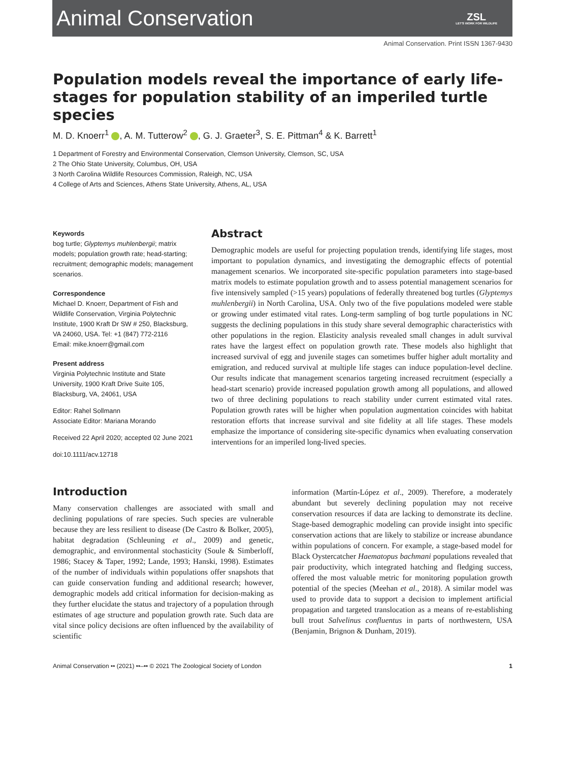Animal Conservation
ZSL
LET'S WORK FOR WILDLIFE
Animal Conservation. Print ISSN 1367-9430
Population models reveal the importance of early life-stages for population stability of an imperiled turtle species
M. D. Knoerr<sup>1</sup> , A. M. Tutterow<sup>2</sup> , G. J. Graeter<sup>3</sup>, S. E. Pittman<sup>4</sup> & K. Barrett<sup>1</sup>
1 Department of Forestry and Environmental Conservation, Clemson University, Clemson, SC, USA
2 The Ohio State University, Columbus, OH, USA
3 North Carolina Wildlife Resources Commission, Raleigh, NC, USA
4 College of Arts and Sciences, Athens State University, Athens, AL, USA
Keywords
bog turtle; Glyptemys muhlenbergii; matrix models; population growth rate; head-starting; recruitment; demographic models; management scenarios.
Correspondence
Michael D. Knoerr, Department of Fish and Wildlife Conservation, Virginia Polytechnic Institute, 1900 Kraft Dr SW # 250, Blacksburg, VA 24060, USA. Tel: +1 (847) 772-2116
Email: mike.knoerr@gmail.com
Present address
Virginia Polytechnic Institute and State University, 1900 Kraft Drive Suite 105, Blacksburg, VA, 24061, USA
Editor: Rahel Sollmann
Associate Editor: Mariana Morando
Received 22 April 2020; accepted 02 June 2021
doi:10.1111/acv.12718
Abstract
Demographic models are useful for projecting population trends, identifying life stages, most important to population dynamics, and investigating the demographic effects of potential management scenarios. We incorporated site-specific population parameters into stage-based matrix models to estimate population growth and to assess potential management scenarios for five intensively sampled (>15 years) populations of federally threatened bog turtles (Glyptemys muhlenbergii) in North Carolina, USA. Only two of the five populations modeled were stable or growing under estimated vital rates. Long-term sampling of bog turtle populations in NC suggests the declining populations in this study share several demographic characteristics with other populations in the region. Elasticity analysis revealed small changes in adult survival rates have the largest effect on population growth rate. These models also highlight that increased survival of egg and juvenile stages can sometimes buffer higher adult mortality and emigration, and reduced survival at multiple life stages can induce population-level decline. Our results indicate that management scenarios targeting increased recruitment (especially a head-start scenario) provide increased population growth among all populations, and allowed two of three declining populations to reach stability under current estimated vital rates. Population growth rates will be higher when population augmentation coincides with habitat restoration efforts that increase survival and site fidelity at all life stages. These models emphasize the importance of considering site-specific dynamics when evaluating conservation interventions for an imperiled long-lived species.
Introduction
Many conservation challenges are associated with small and declining populations of rare species. Such species are vulnerable because they are less resilient to disease (De Castro & Bolker, 2005), habitat degradation (Schleuning et al., 2009) and genetic, demographic, and environmental stochasticity (Soule & Simberloff, 1986; Stacey & Taper, 1992; Lande, 1993; Hanski, 1998). Estimates of the number of individuals within populations offer snapshots that can guide conservation funding and additional research; however, demographic models add critical information for decision-making as they further elucidate the status and trajectory of a population through estimates of age structure and population growth rate. Such data are vital since policy decisions are often influenced by the availability of scientific
information (Martín-López et al., 2009). Therefore, a moderately abundant but severely declining population may not receive conservation resources if data are lacking to demonstrate its decline. Stage-based demographic modeling can provide insight into specific conservation actions that are likely to stabilize or increase abundance within populations of concern. For example, a stage-based model for Black Oystercatcher Haematopus bachmani populations revealed that pair productivity, which integrated hatching and fledging success, offered the most valuable metric for monitoring population growth potential of the species (Meehan et al., 2018). A similar model was used to provide data to support a decision to implement artificial propagation and targeted translocation as a means of re-establishing bull trout Salvelinus confluentus in parts of northwestern, USA (Benjamin, Brignon & Dunham, 2019).
Animal Conservation •• (2021) ••–•• © 2021 The Zoological Society of London 1